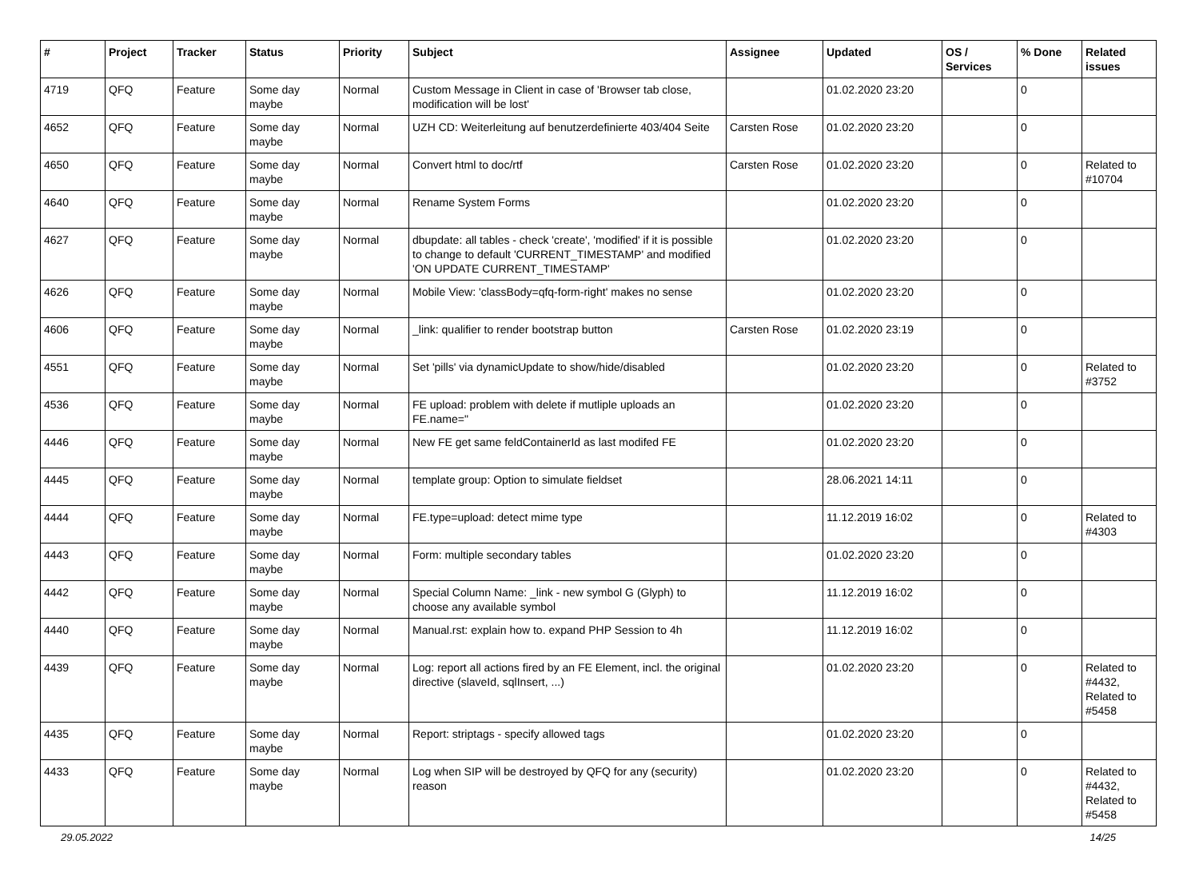| # | Project | Tracker | Status | Priority | Subject | Assignee | Updated | OS / Services | % Done | Related issues |
| --- | --- | --- | --- | --- | --- | --- | --- | --- | --- | --- |
| 4719 | QFQ | Feature | Some day maybe | Normal | Custom Message in Client in case of 'Browser tab close, modification will be lost' | | 01.02.2020 23:20 | | 0 | |
| 4652 | QFQ | Feature | Some day maybe | Normal | UZH CD: Weiterleitung auf benutzerdefinierte 403/404 Seite | Carsten Rose | 01.02.2020 23:20 | | 0 | |
| 4650 | QFQ | Feature | Some day maybe | Normal | Convert html to doc/rtf | Carsten Rose | 01.02.2020 23:20 | | 0 | Related to #10704 |
| 4640 | QFQ | Feature | Some day maybe | Normal | Rename System Forms | | 01.02.2020 23:20 | | 0 | |
| 4627 | QFQ | Feature | Some day maybe | Normal | dbupdate: all tables - check 'create', 'modified' if it is possible to change to default 'CURRENT_TIMESTAMP' and modified 'ON UPDATE CURRENT_TIMESTAMP' | | 01.02.2020 23:20 | | 0 | |
| 4626 | QFQ | Feature | Some day maybe | Normal | Mobile View: 'classBody=qfq-form-right' makes no sense | | 01.02.2020 23:20 | | 0 | |
| 4606 | QFQ | Feature | Some day maybe | Normal | _link: qualifier to render bootstrap button | Carsten Rose | 01.02.2020 23:19 | | 0 | |
| 4551 | QFQ | Feature | Some day maybe | Normal | Set 'pills' via dynamicUpdate to show/hide/disabled | | 01.02.2020 23:20 | | 0 | Related to #3752 |
| 4536 | QFQ | Feature | Some day maybe | Normal | FE upload: problem with delete if mutliple uploads an FE.name=" | | 01.02.2020 23:20 | | 0 | |
| 4446 | QFQ | Feature | Some day maybe | Normal | New FE get same feldContainerId as last modifed FE | | 01.02.2020 23:20 | | 0 | |
| 4445 | QFQ | Feature | Some day maybe | Normal | template group: Option to simulate fieldset | | 28.06.2021 14:11 | | 0 | |
| 4444 | QFQ | Feature | Some day maybe | Normal | FE.type=upload: detect mime type | | 11.12.2019 16:02 | | 0 | Related to #4303 |
| 4443 | QFQ | Feature | Some day maybe | Normal | Form: multiple secondary tables | | 01.02.2020 23:20 | | 0 | |
| 4442 | QFQ | Feature | Some day maybe | Normal | Special Column Name: _link - new symbol G (Glyph) to choose any available symbol | | 11.12.2019 16:02 | | 0 | |
| 4440 | QFQ | Feature | Some day maybe | Normal | Manual.rst: explain how to. expand PHP Session to 4h | | 11.12.2019 16:02 | | 0 | |
| 4439 | QFQ | Feature | Some day maybe | Normal | Log: report all actions fired by an FE Element, incl. the original directive (slaveId, sqlInsert, ...) | | 01.02.2020 23:20 | | 0 | Related to #4432, Related to #5458 |
| 4435 | QFQ | Feature | Some day maybe | Normal | Report: striptags - specify allowed tags | | 01.02.2020 23:20 | | 0 | |
| 4433 | QFQ | Feature | Some day maybe | Normal | Log when SIP will be destroyed by QFQ for any (security) reason | | 01.02.2020 23:20 | | 0 | Related to #4432, Related to #5458 |
29.05.2022 14/25